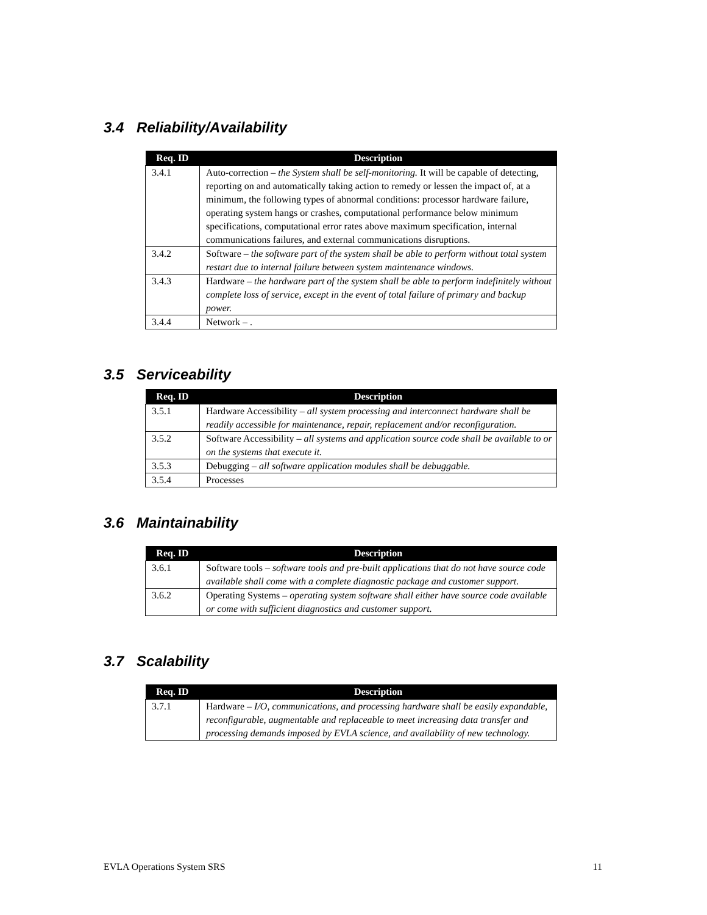3.4 Reliability/Availability
| Req. ID | Description |
| --- | --- |
| 3.4.1 | Auto-correction – the System shall be self-monitoring. It will be capable of detecting, reporting on and automatically taking action to remedy or lessen the impact of, at a minimum, the following types of abnormal conditions: processor hardware failure, operating system hangs or crashes, computational performance below minimum specifications, computational error rates above maximum specification, internal communications failures, and external communications disruptions. |
| 3.4.2 | Software – the software part of the system shall be able to perform without total system restart due to internal failure between system maintenance windows. |
| 3.4.3 | Hardware – the hardware part of the system shall be able to perform indefinitely without complete loss of service, except in the event of total failure of primary and backup power. |
| 3.4.4 | Network – . |
3.5 Serviceability
| Req. ID | Description |
| --- | --- |
| 3.5.1 | Hardware Accessibility – all system processing and interconnect hardware shall be readily accessible for maintenance, repair, replacement and/or reconfiguration. |
| 3.5.2 | Software Accessibility – all systems and application source code shall be available to or on the systems that execute it. |
| 3.5.3 | Debugging – all software application modules shall be debuggable. |
| 3.5.4 | Processes |
3.6 Maintainability
| Req. ID | Description |
| --- | --- |
| 3.6.1 | Software tools – software tools and pre-built applications that do not have source code available shall come with a complete diagnostic package and customer support. |
| 3.6.2 | Operating Systems – operating system software shall either have source code available or come with sufficient diagnostics and customer support. |
3.7 Scalability
| Req. ID | Description |
| --- | --- |
| 3.7.1 | Hardware – I/O, communications, and processing hardware shall be easily expandable, reconfigurable, augmentable and replaceable to meet increasing data transfer and processing demands imposed by EVLA science, and availability of new technology. |
EVLA Operations System SRS 11